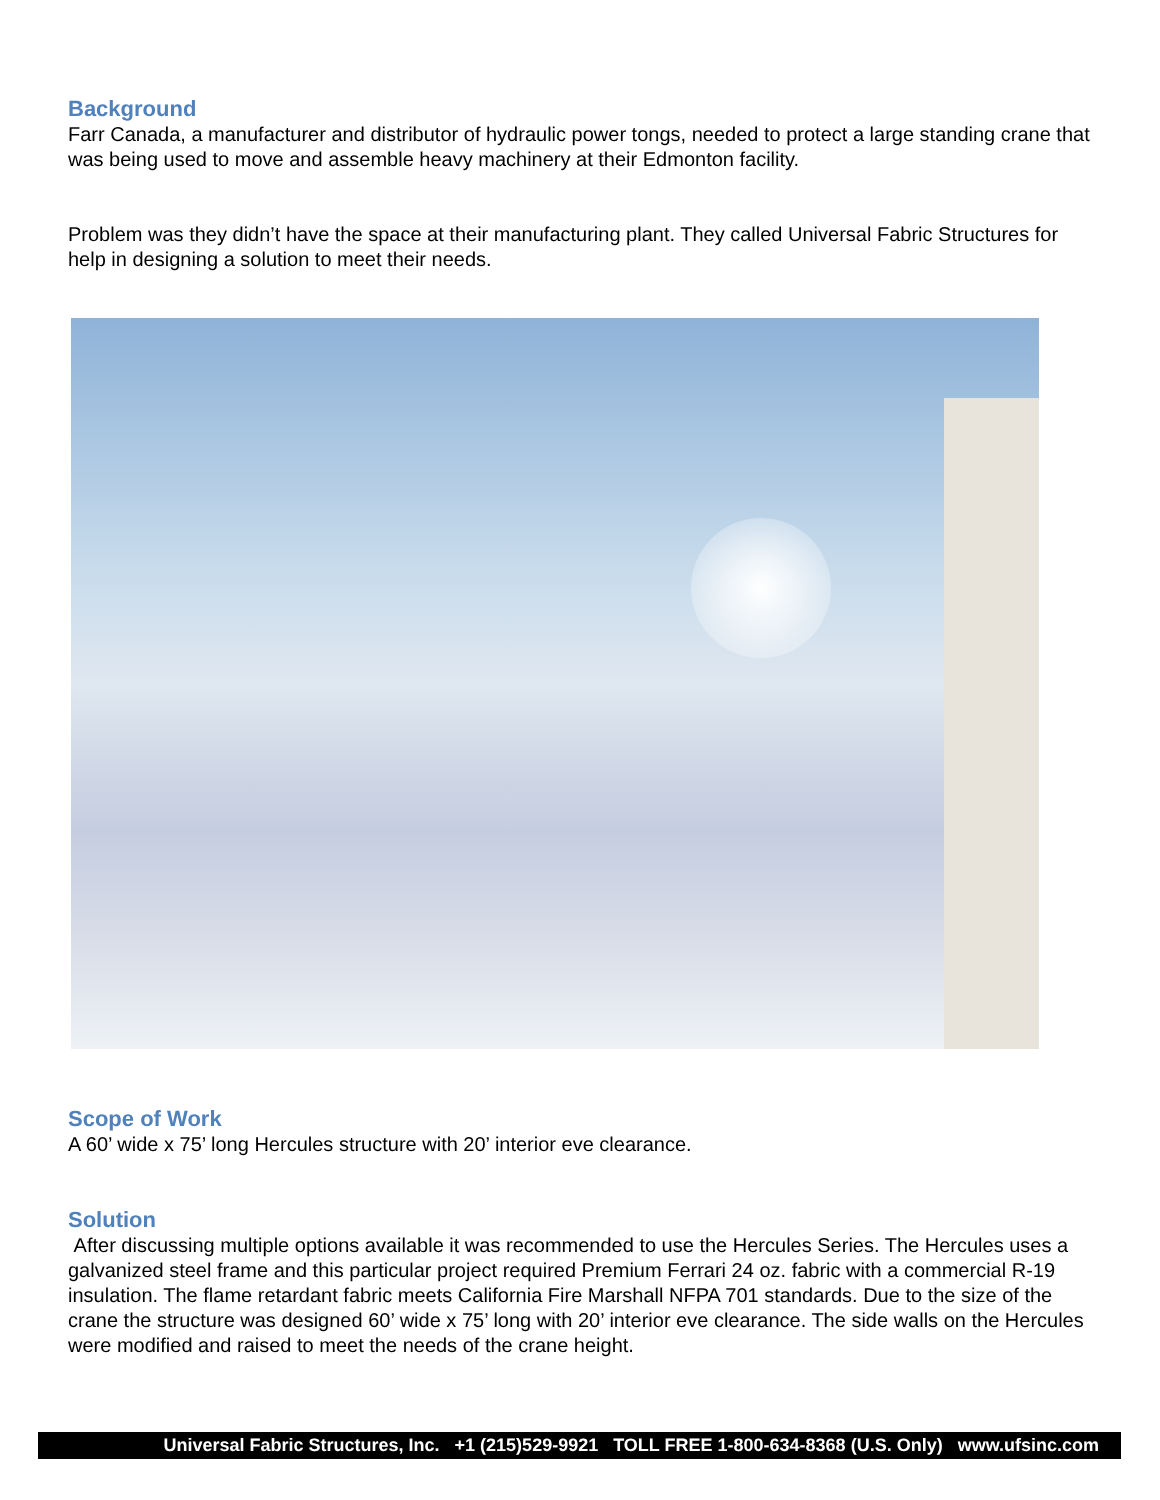Background
Farr Canada, a manufacturer and distributor of hydraulic power tongs, needed to protect a large standing crane that was being used to move and assemble heavy machinery at their Edmonton facility.
Problem was they didn’t have the space at their manufacturing plant. They called Universal Fabric Structures for help in designing a solution to meet their needs.
Scope of Work
A 60’ wide x 75’ long Hercules structure with 20’ interior eve clearance.
Solution
After discussing multiple options available it was recommended to use the Hercules Series. The Hercules uses a galvanized steel frame and this particular project required Premium Ferrari 24 oz. fabric with a commercial R-19 insulation. The flame retardant fabric meets California Fire Marshall NFPA 701 standards. Due to the size of the crane the structure was designed 60’ wide x 75’ long with 20’ interior eve clearance. The side walls on the Hercules were modified and raised to meet the needs of the crane height.
Universal Fabric Structures, Inc. +1 (215)529-9921 TOLL FREE 1-800-634-8368 (U.S. Only) www.ufsinc.com